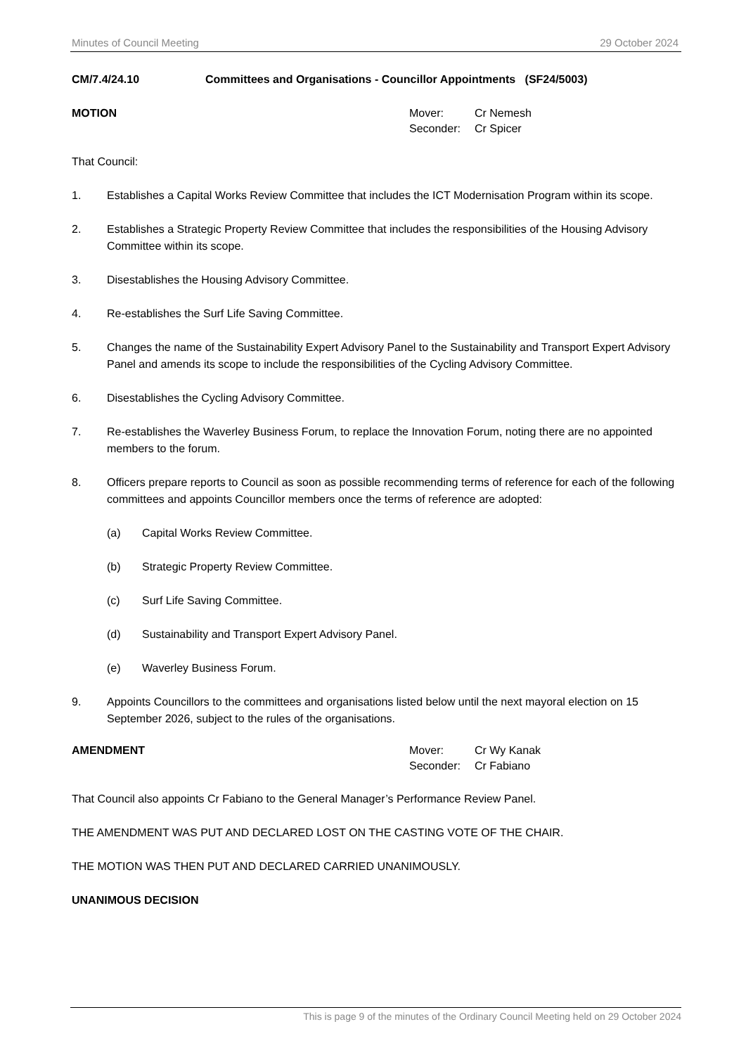Minutes of Council Meeting 29 October 2024
CM/7.4/24.10 Committees and Organisations - Councillor Appointments (SF24/5003)
MOTION
| Mover: | Cr Nemesh |
| Seconder: | Cr Spicer |
That Council:
1. Establishes a Capital Works Review Committee that includes the ICT Modernisation Program within its scope.
2. Establishes a Strategic Property Review Committee that includes the responsibilities of the Housing Advisory Committee within its scope.
3. Disestablishes the Housing Advisory Committee.
4. Re-establishes the Surf Life Saving Committee.
5. Changes the name of the Sustainability Expert Advisory Panel to the Sustainability and Transport Expert Advisory Panel and amends its scope to include the responsibilities of the Cycling Advisory Committee.
6. Disestablishes the Cycling Advisory Committee.
7. Re-establishes the Waverley Business Forum, to replace the Innovation Forum, noting there are no appointed members to the forum.
8. Officers prepare reports to Council as soon as possible recommending terms of reference for each of the following committees and appoints Councillor members once the terms of reference are adopted:
(a) Capital Works Review Committee.
(b) Strategic Property Review Committee.
(c) Surf Life Saving Committee.
(d) Sustainability and Transport Expert Advisory Panel.
(e) Waverley Business Forum.
9. Appoints Councillors to the committees and organisations listed below until the next mayoral election on 15 September 2026, subject to the rules of the organisations.
AMENDMENT
| Mover: | Cr Wy Kanak |
| Seconder: | Cr Fabiano |
That Council also appoints Cr Fabiano to the General Manager’s Performance Review Panel.
THE AMENDMENT WAS PUT AND DECLARED LOST ON THE CASTING VOTE OF THE CHAIR.
THE MOTION WAS THEN PUT AND DECLARED CARRIED UNANIMOUSLY.
UNANIMOUS DECISION
This is page 9 of the minutes of the Ordinary Council Meeting held on 29 October 2024